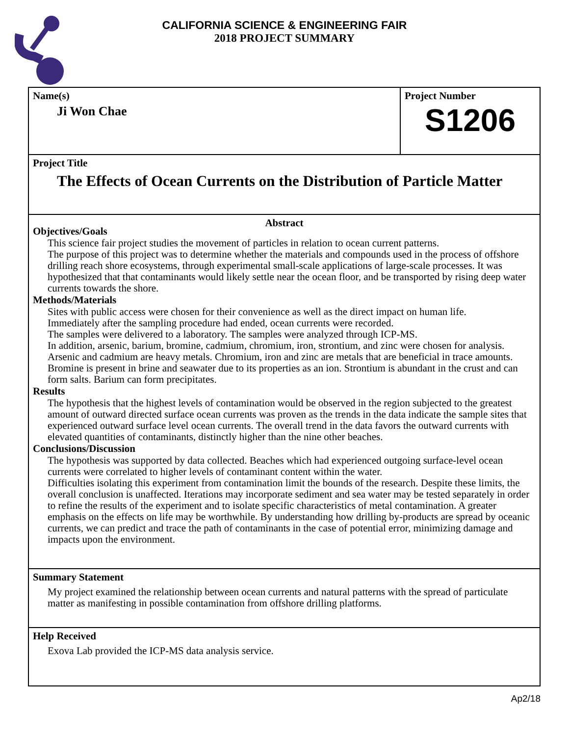CALIFORNIA SCIENCE & ENGINEERING FAIR
2018 PROJECT SUMMARY
Name(s)
Ji Won Chae
Project Number
S1206
Project Title
The Effects of Ocean Currents on the Distribution of Particle Matter
Abstract
Objectives/Goals
This science fair project studies the movement of particles in relation to ocean current patterns.
The purpose of this project was to determine whether the materials and compounds used in the process of offshore drilling reach shore ecosystems, through experimental small-scale applications of large-scale processes. It was hypothesized that that contaminants would likely settle near the ocean floor, and be transported by rising deep water currents towards the shore.
Methods/Materials
Sites with public access were chosen for their convenience as well as the direct impact on human life.
Immediately after the sampling procedure had ended, ocean currents were recorded.
The samples were delivered to a laboratory. The samples were analyzed through ICP-MS.
In addition, arsenic, barium, bromine, cadmium, chromium, iron, strontium, and zinc were chosen for analysis. Arsenic and cadmium are heavy metals. Chromium, iron and zinc are metals that are beneficial in trace amounts. Bromine is present in brine and seawater due to its properties as an ion. Strontium is abundant in the crust and can form salts. Barium can form precipitates.
Results
The hypothesis that the highest levels of contamination would be observed in the region subjected to the greatest amount of outward directed surface ocean currents was proven as the trends in the data indicate the sample sites that experienced outward surface level ocean currents. The overall trend in the data favors the outward currents with elevated quantities of contaminants, distinctly higher than the nine other beaches.
Conclusions/Discussion
The hypothesis was supported by data collected. Beaches which had experienced outgoing surface-level ocean currents were correlated to higher levels of contaminant content within the water.
Difficulties isolating this experiment from contamination limit the bounds of the research. Despite these limits, the overall conclusion is unaffected. Iterations may incorporate sediment and sea water may be tested separately in order to refine the results of the experiment and to isolate specific characteristics of metal contamination. A greater emphasis on the effects on life may be worthwhile. By understanding how drilling by-products are spread by oceanic currents, we can predict and trace the path of contaminants in the case of potential error, minimizing damage and impacts upon the environment.
Summary Statement
My project examined the relationship between ocean currents and natural patterns with the spread of particulate matter as manifesting in possible contamination from offshore drilling platforms.
Help Received
Exova Lab provided the ICP-MS data analysis service.
Ap2/18